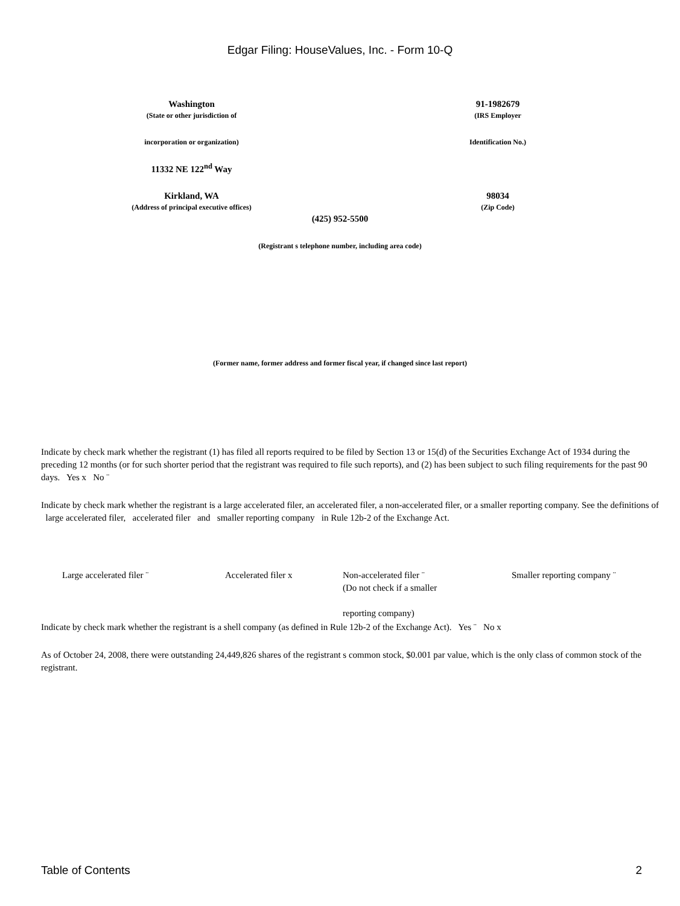Edgar Filing: HouseValues, Inc. - Form 10-Q
Washington 91-1982679
(State or other jurisdiction of (IRS Employer
incorporation or organization) Identification No.)
11332 NE 122<sup>nd</sup> Way
Kirkland, WA 98034
(Address of principal executive offices) (Zip Code)
(425) 952-5500
(Registrant s telephone number, including area code)
(Former name, former address and former fiscal year, if changed since last report)
Indicate by check mark whether the registrant (1) has filed all reports required to be filed by Section 13 or 15(d) of the Securities Exchange Act of 1934 during the preceding 12 months (or for such shorter period that the registrant was required to file such reports), and (2) has been subject to such filing requirements for the past 90 days. Yes x No ¨
Indicate by check mark whether the registrant is a large accelerated filer, an accelerated filer, a non-accelerated filer, or a smaller reporting company. See the definitions of large accelerated filer, accelerated filer and smaller reporting company in Rule 12b-2 of the Exchange Act.
Large accelerated filer ¨ Accelerated filer x Non-accelerated filer ¨
(Do not check if a smaller
reporting company)
Smaller reporting company ¨
Indicate by check mark whether the registrant is a shell company (as defined in Rule 12b-2 of the Exchange Act). Yes ¨ No x
As of October 24, 2008, there were outstanding 24,449,826 shares of the registrant s common stock, $0.001 par value, which is the only class of common stock of the registrant.
Table of Contents 2